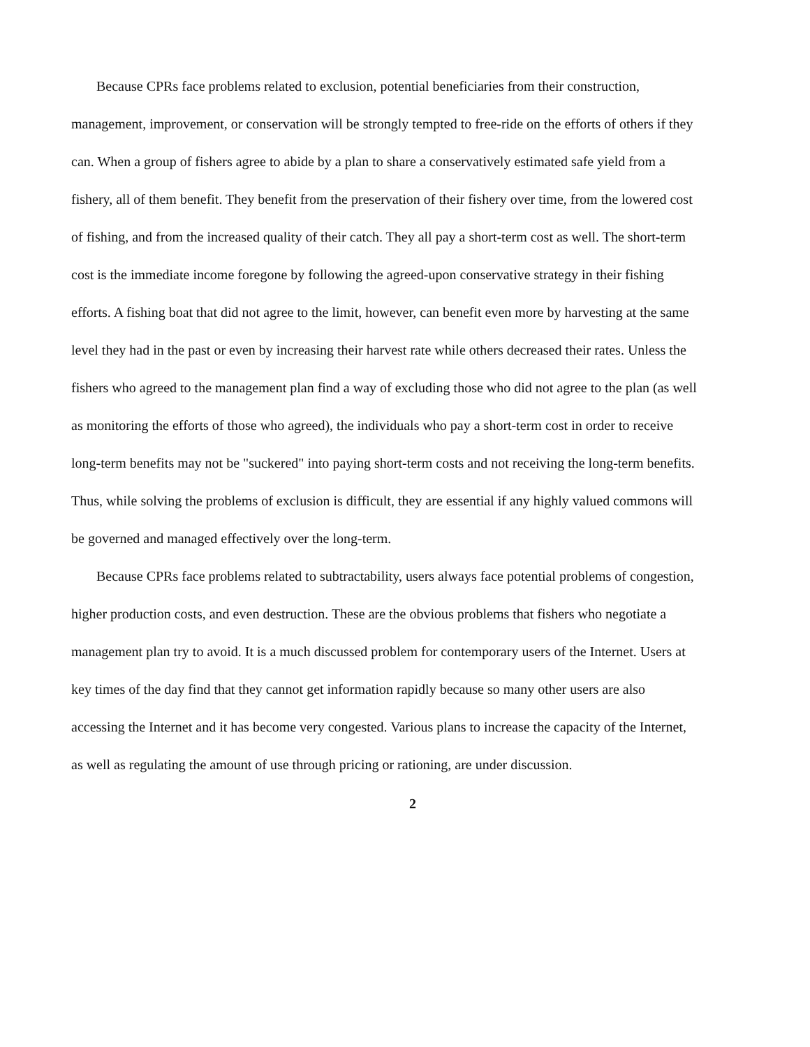Because CPRs face problems related to exclusion, potential beneficiaries from their construction, management, improvement, or conservation will be strongly tempted to free-ride on the efforts of others if they can. When a group of fishers agree to abide by a plan to share a conservatively estimated safe yield from a fishery, all of them benefit. They benefit from the preservation of their fishery over time, from the lowered cost of fishing, and from the increased quality of their catch. They all pay a short-term cost as well. The short-term cost is the immediate income foregone by following the agreed-upon conservative strategy in their fishing efforts. A fishing boat that did not agree to the limit, however, can benefit even more by harvesting at the same level they had in the past or even by increasing their harvest rate while others decreased their rates. Unless the fishers who agreed to the management plan find a way of excluding those who did not agree to the plan (as well as monitoring the efforts of those who agreed), the individuals who pay a short-term cost in order to receive long-term benefits may not be "suckered" into paying short-term costs and not receiving the long-term benefits. Thus, while solving the problems of exclusion is difficult, they are essential if any highly valued commons will be governed and managed effectively over the long-term.
Because CPRs face problems related to subtractability, users always face potential problems of congestion, higher production costs, and even destruction. These are the obvious problems that fishers who negotiate a management plan try to avoid. It is a much discussed problem for contemporary users of the Internet. Users at key times of the day find that they cannot get information rapidly because so many other users are also accessing the Internet and it has become very congested. Various plans to increase the capacity of the Internet, as well as regulating the amount of use through pricing or rationing, are under discussion.
2